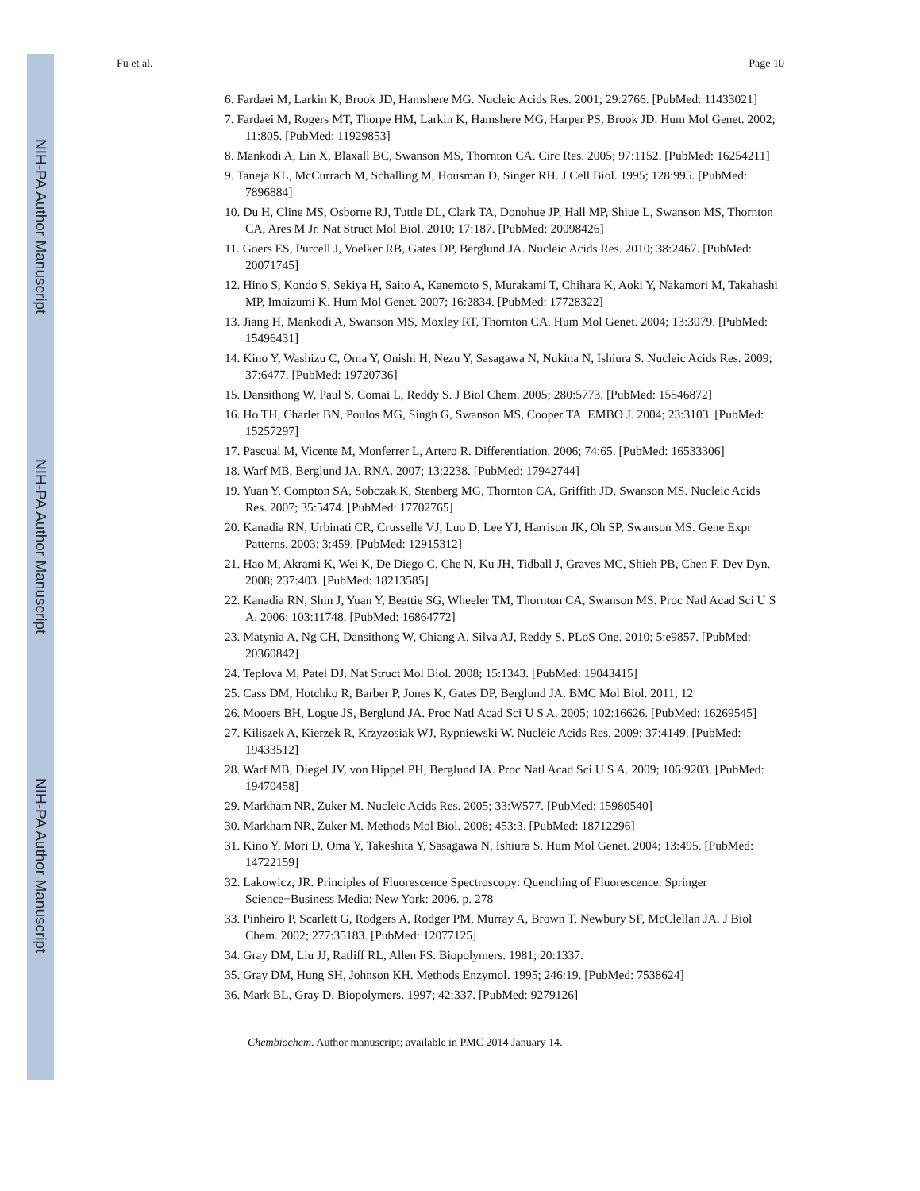NIH-PA Author Manuscript
NIH-PA Author Manuscript
NIH-PA Author Manuscript
Fu et al. Page 10
6. Fardaei M, Larkin K, Brook JD, Hamshere MG. Nucleic Acids Res. 2001; 29:2766. [PubMed: 11433021]
7. Fardaei M, Rogers MT, Thorpe HM, Larkin K, Hamshere MG, Harper PS, Brook JD. Hum Mol Genet. 2002; 11:805. [PubMed: 11929853]
8. Mankodi A, Lin X, Blaxall BC, Swanson MS, Thornton CA. Circ Res. 2005; 97:1152. [PubMed: 16254211]
9. Taneja KL, McCurrach M, Schalling M, Housman D, Singer RH. J Cell Biol. 1995; 128:995. [PubMed: 7896884]
10. Du H, Cline MS, Osborne RJ, Tuttle DL, Clark TA, Donohue JP, Hall MP, Shiue L, Swanson MS, Thornton CA, Ares M Jr. Nat Struct Mol Biol. 2010; 17:187. [PubMed: 20098426]
11. Goers ES, Purcell J, Voelker RB, Gates DP, Berglund JA. Nucleic Acids Res. 2010; 38:2467. [PubMed: 20071745]
12. Hino S, Kondo S, Sekiya H, Saito A, Kanemoto S, Murakami T, Chihara K, Aoki Y, Nakamori M, Takahashi MP, Imaizumi K. Hum Mol Genet. 2007; 16:2834. [PubMed: 17728322]
13. Jiang H, Mankodi A, Swanson MS, Moxley RT, Thornton CA. Hum Mol Genet. 2004; 13:3079. [PubMed: 15496431]
14. Kino Y, Washizu C, Oma Y, Onishi H, Nezu Y, Sasagawa N, Nukina N, Ishiura S. Nucleic Acids Res. 2009; 37:6477. [PubMed: 19720736]
15. Dansithong W, Paul S, Comai L, Reddy S. J Biol Chem. 2005; 280:5773. [PubMed: 15546872]
16. Ho TH, Charlet BN, Poulos MG, Singh G, Swanson MS, Cooper TA. EMBO J. 2004; 23:3103. [PubMed: 15257297]
17. Pascual M, Vicente M, Monferrer L, Artero R. Differentiation. 2006; 74:65. [PubMed: 16533306]
18. Warf MB, Berglund JA. RNA. 2007; 13:2238. [PubMed: 17942744]
19. Yuan Y, Compton SA, Sobczak K, Stenberg MG, Thornton CA, Griffith JD, Swanson MS. Nucleic Acids Res. 2007; 35:5474. [PubMed: 17702765]
20. Kanadia RN, Urbinati CR, Crusselle VJ, Luo D, Lee YJ, Harrison JK, Oh SP, Swanson MS. Gene Expr Patterns. 2003; 3:459. [PubMed: 12915312]
21. Hao M, Akrami K, Wei K, De Diego C, Che N, Ku JH, Tidball J, Graves MC, Shieh PB, Chen F. Dev Dyn. 2008; 237:403. [PubMed: 18213585]
22. Kanadia RN, Shin J, Yuan Y, Beattie SG, Wheeler TM, Thornton CA, Swanson MS. Proc Natl Acad Sci U S A. 2006; 103:11748. [PubMed: 16864772]
23. Matynia A, Ng CH, Dansithong W, Chiang A, Silva AJ, Reddy S. PLoS One. 2010; 5:e9857. [PubMed: 20360842]
24. Teplova M, Patel DJ. Nat Struct Mol Biol. 2008; 15:1343. [PubMed: 19043415]
25. Cass DM, Hotchko R, Barber P, Jones K, Gates DP, Berglund JA. BMC Mol Biol. 2011; 12
26. Mooers BH, Logue JS, Berglund JA. Proc Natl Acad Sci U S A. 2005; 102:16626. [PubMed: 16269545]
27. Kiliszek A, Kierzek R, Krzyzosiak WJ, Rypniewski W. Nucleic Acids Res. 2009; 37:4149. [PubMed: 19433512]
28. Warf MB, Diegel JV, von Hippel PH, Berglund JA. Proc Natl Acad Sci U S A. 2009; 106:9203. [PubMed: 19470458]
29. Markham NR, Zuker M. Nucleic Acids Res. 2005; 33:W577. [PubMed: 15980540]
30. Markham NR, Zuker M. Methods Mol Biol. 2008; 453:3. [PubMed: 18712296]
31. Kino Y, Mori D, Oma Y, Takeshita Y, Sasagawa N, Ishiura S. Hum Mol Genet. 2004; 13:495. [PubMed: 14722159]
32. Lakowicz, JR. Principles of Fluorescence Spectroscopy: Quenching of Fluorescence. Springer Science+Business Media; New York: 2006. p. 278
33. Pinheiro P, Scarlett G, Rodgers A, Rodger PM, Murray A, Brown T, Newbury SF, McClellan JA. J Biol Chem. 2002; 277:35183. [PubMed: 12077125]
34. Gray DM, Liu JJ, Ratliff RL, Allen FS. Biopolymers. 1981; 20:1337.
35. Gray DM, Hung SH, Johnson KH. Methods Enzymol. 1995; 246:19. [PubMed: 7538624]
36. Mark BL, Gray D. Biopolymers. 1997; 42:337. [PubMed: 9279126]
Chembiochem. Author manuscript; available in PMC 2014 January 14.